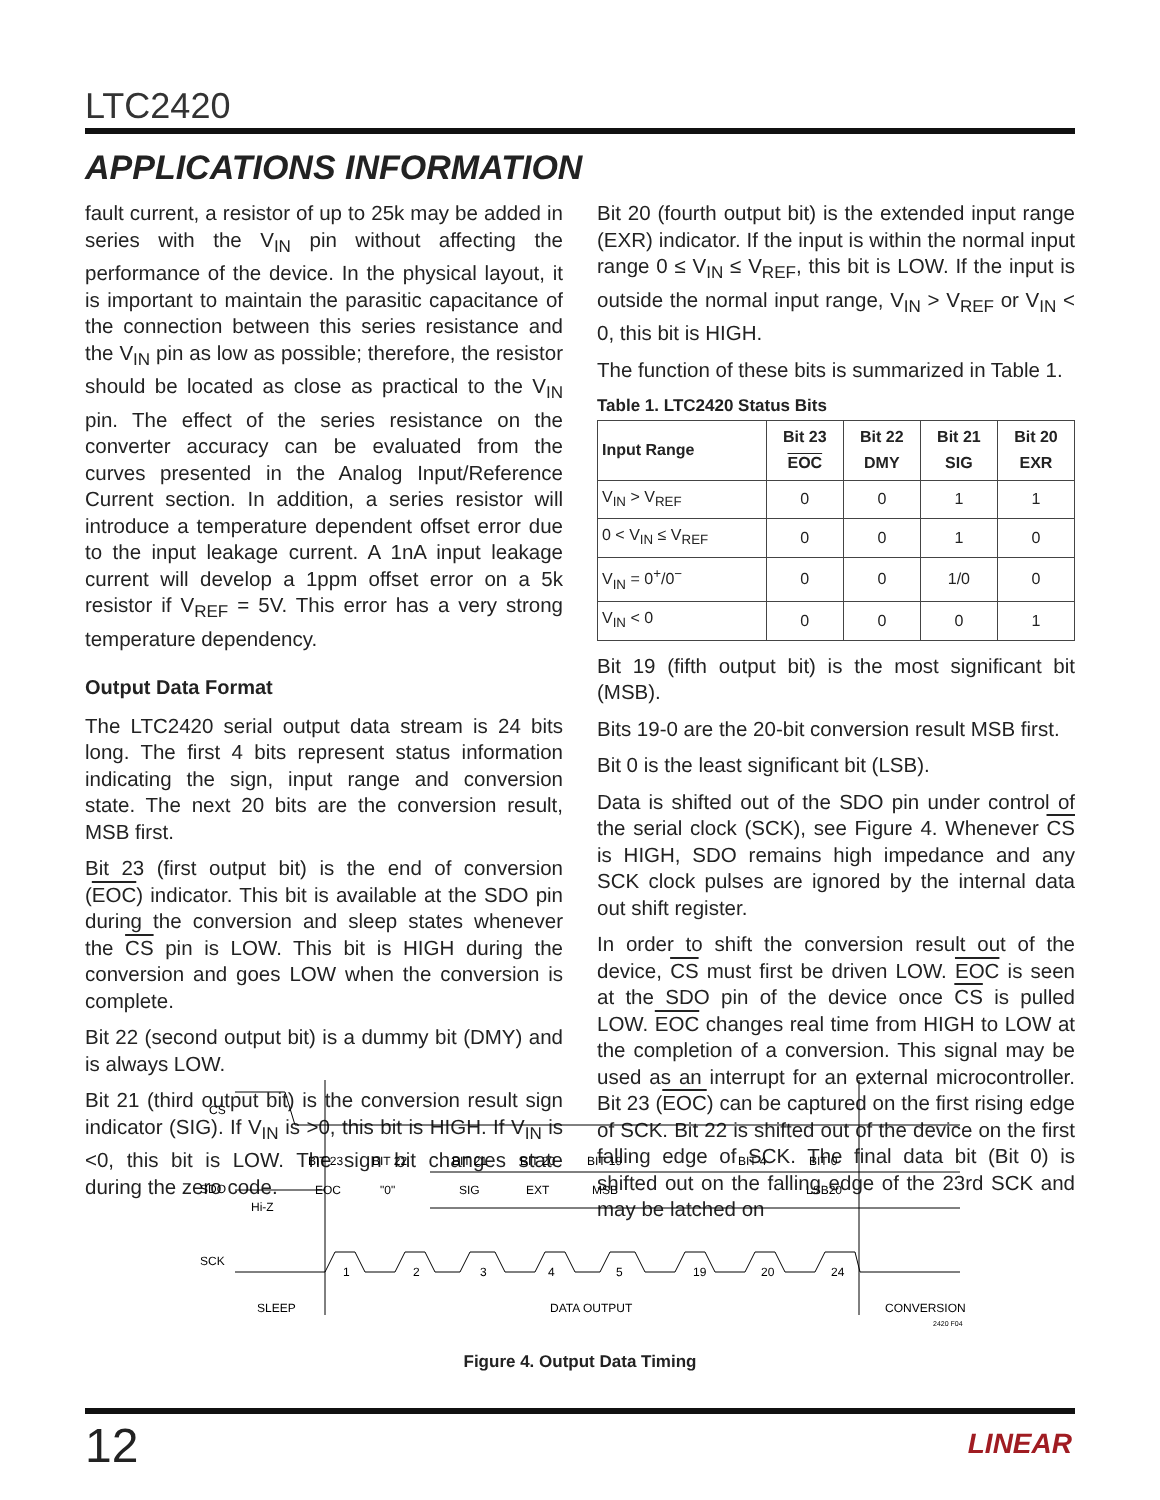LTC2420
APPLICATIONS INFORMATION
fault current, a resistor of up to 25k may be added in series with the V<sub>IN</sub> pin without affecting the performance of the device. In the physical layout, it is important to maintain the parasitic capacitance of the connection between this series resistance and the V<sub>IN</sub> pin as low as possible; therefore, the resistor should be located as close as practical to the V<sub>IN</sub> pin. The effect of the series resistance on the converter accuracy can be evaluated from the curves presented in the Analog Input/Reference Current section. In addition, a series resistor will introduce a temperature dependent offset error due to the input leakage current. A 1nA input leakage current will develop a 1ppm offset error on a 5k resistor if V<sub>REF</sub> = 5V. This error has a very strong temperature dependency.
Output Data Format
The LTC2420 serial output data stream is 24 bits long. The first 4 bits represent status information indicating the sign, input range and conversion state. The next 20 bits are the conversion result, MSB first.
Bit 23 (first output bit) is the end of conversion (EOC) indicator. This bit is available at the SDO pin during the conversion and sleep states whenever the CS pin is LOW. This bit is HIGH during the conversion and goes LOW when the conversion is complete.
Bit 22 (second output bit) is a dummy bit (DMY) and is always LOW.
Bit 21 (third output bit) is the conversion result sign indicator (SIG). If V<sub>IN</sub> is >0, this bit is HIGH. If V<sub>IN</sub> is <0, this bit is LOW. The sign bit changes state during the zero code.
Bit 20 (fourth output bit) is the extended input range (EXR) indicator. If the input is within the normal input range 0 ≤ V<sub>IN</sub> ≤ V<sub>REF</sub>, this bit is LOW. If the input is outside the normal input range, V<sub>IN</sub> > V<sub>REF</sub> or V<sub>IN</sub> < 0, this bit is HIGH.
The function of these bits is summarized in Table 1.
Table 1. LTC2420 Status Bits
| Input Range | Bit 23 EOC | Bit 22 DMY | Bit 21 SIG | Bit 20 EXR |
| --- | --- | --- | --- | --- |
| V<sub>IN</sub> > V<sub>REF</sub> | 0 | 0 | 1 | 1 |
| 0 < V<sub>IN</sub> ≤ V<sub>REF</sub> | 0 | 0 | 1 | 0 |
| V<sub>IN</sub> = 0<sup>+</sup>/0<sup>−</sup> | 0 | 0 | 1/0 | 0 |
| V<sub>IN</sub> < 0 | 0 | 0 | 0 | 1 |
Bit 19 (fifth output bit) is the most significant bit (MSB).
Bits 19-0 are the 20-bit conversion result MSB first.
Bit 0 is the least significant bit (LSB).
Data is shifted out of the SDO pin under control of the serial clock (SCK), see Figure 4. Whenever CS is HIGH, SDO remains high impedance and any SCK clock pulses are ignored by the internal data out shift register.
In order to shift the conversion result out of the device, CS must first be driven LOW. EOC is seen at the SDO pin of the device once CS is pulled LOW. EOC changes real time from HIGH to LOW at the completion of a conversion. This signal may be used as an interrupt for an external microcontroller. Bit 23 (EOC) can be captured on the first rising edge of SCK. Bit 22 is shifted out of the device on the first falling edge of SCK. The final data bit (Bit 0) is shifted out on the falling edge of the 23rd SCK and may be latched on
CS
SDO
Hi-Z
BIT 23
BIT 22
BIT 21
BIT 20
BIT 19
BIT 4
BIT 0
EOC
"0"
SIG
EXT
MSB
LSB20
SCK
1
2
3
4
5
19
20
24
SLEEP
DATA OUTPUT
CONVERSION
2420 F04
Figure 4. Output Data Timing
12 LINEAR